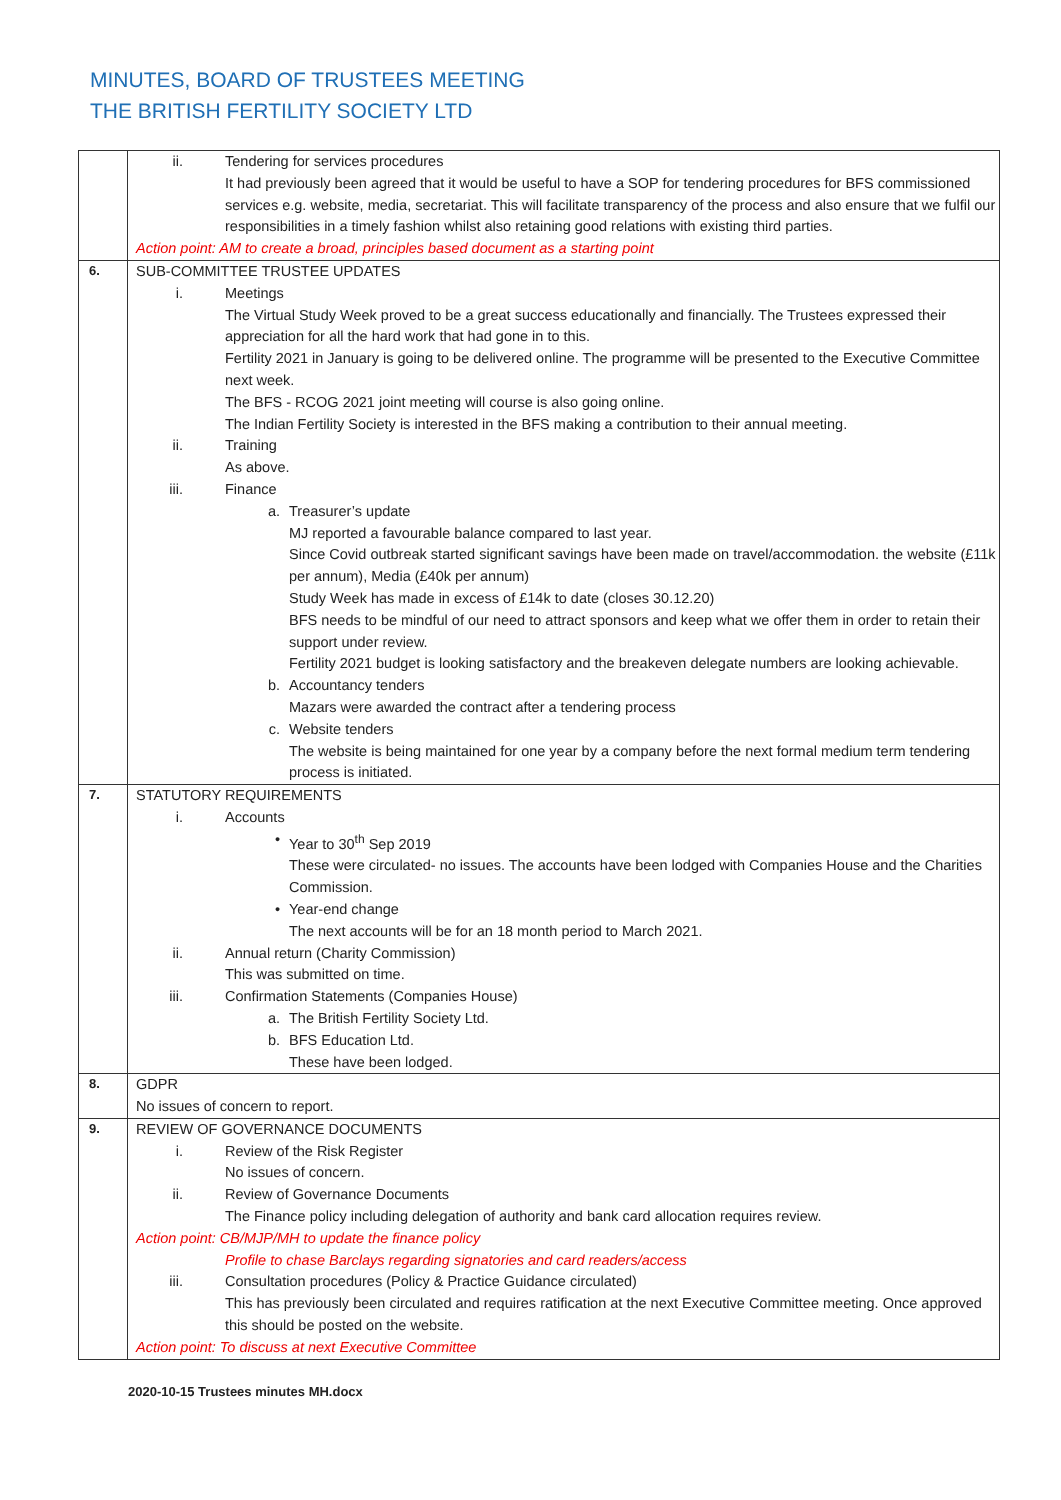MINUTES, BOARD OF TRUSTEES MEETING
THE BRITISH FERTILITY SOCIETY LTD
| | ii. Tendering for services procedures It had previously been agreed that it would be useful to have a SOP for tendering procedures for BFS commissioned services e.g. website, media, secretariat. This will facilitate transparency of the process and also ensure that we fulfil our responsibilities in a timely fashion whilst also retaining good relations with existing third parties. Action point: AM to create a broad, principles based document as a starting point |
| 6. | SUB-COMMITTEE TRUSTEE UPDATES i. Meetings The Virtual Study Week proved to be a great success educationally and financially. The Trustees expressed their appreciation for all the hard work that had gone in to this. Fertility 2021 in January is going to be delivered online. The programme will be presented to the Executive Committee next week. The BFS - RCOG 2021 joint meeting will course is also going online. The Indian Fertility Society is interested in the BFS making a contribution to their annual meeting. ii. Training As above. iii. Finance a. Treasurer’s update MJ reported a favourable balance compared to last year. Since Covid outbreak started significant savings have been made on travel/accommodation. the website (£11k per annum), Media (£40k per annum) Study Week has made in excess of £14k to date (closes 30.12.20) BFS needs to be mindful of our need to attract sponsors and keep what we offer them in order to retain their support under review. Fertility 2021 budget is looking satisfactory and the breakeven delegate numbers are looking achievable. b. Accountancy tenders Mazars were awarded the contract after a tendering process c. Website tenders The website is being maintained for one year by a company before the next formal medium term tendering process is initiated. |
| 7. | STATUTORY REQUIREMENTS i. Accounts • Year to 30<sup>th</sup> Sep 2019 These were circulated- no issues. The accounts have been lodged with Companies House and the Charities Commission. • Year-end change The next accounts will be for an 18 month period to March 2021. ii. Annual return (Charity Commission) This was submitted on time. iii. Confirmation Statements (Companies House) a. The British Fertility Society Ltd. b. BFS Education Ltd. These have been lodged. |
| 8. | GDPR No issues of concern to report. |
| 9. | REVIEW OF GOVERNANCE DOCUMENTS i. Review of the Risk Register No issues of concern. ii. Review of Governance Documents The Finance policy including delegation of authority and bank card allocation requires review. Action point: CB/MJP/MH to update the finance policy Profile to chase Barclays regarding signatories and card readers/access iii. Consultation procedures (Policy & Practice Guidance circulated) This has previously been circulated and requires ratification at the next Executive Committee meeting. Once approved this should be posted on the website. Action point: To discuss at next Executive Committee |
2020-10-15 Trustees minutes MH.docx